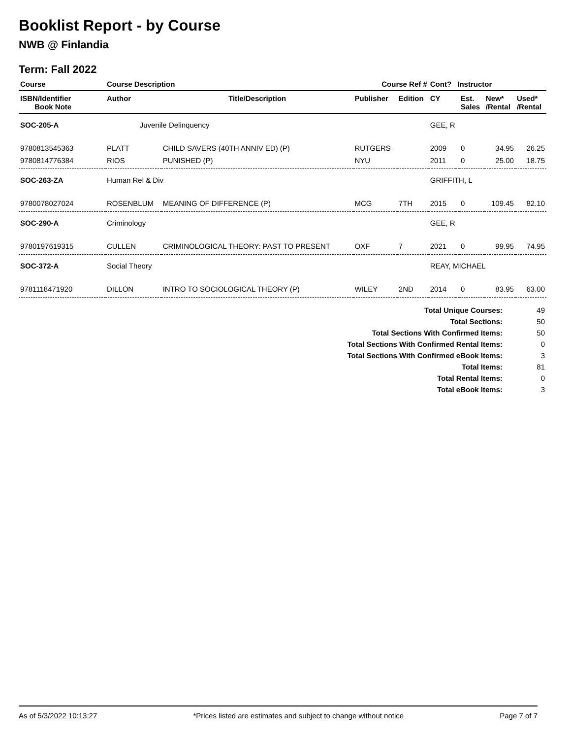Booklist Report - by Course
NWB @ Finlandia
Term: Fall 2022
| Course | Course Description | | Course Ref # | | Cont? | Instructor | | | |
| --- | --- | --- | --- | --- | --- | --- | --- | --- | --- |
| ISBN/Identifier Book Note | Author | Title/Description | Publisher | Edition | CY | | Est. Sales | New* /Rental | Used* /Rental |
| SOC-205-A | Juvenile Delinquency | | | | GEE, R | | | | |
| 9780813545363 | PLATT | CHILD SAVERS (40TH ANNIV ED) (P) | RUTGERS | | 2009 | | 0 | 34.95 | 26.25 |
| 9780814776384 | RIOS | PUNISHED (P) | NYU | | 2011 | | 0 | 25.00 | 18.75 |
| SOC-263-ZA | Human Rel & Div | | | | GRIFFITH, L | | | | |
| 9780078027024 | ROSENBLUM | MEANING OF DIFFERENCE (P) | MCG | 7TH | 2015 | | 0 | 109.45 | 82.10 |
| SOC-290-A | Criminology | | | | GEE, R | | | | |
| 9780197619315 | CULLEN | CRIMINOLOGICAL THEORY: PAST TO PRESENT | OXF | 7 | 2021 | | 0 | 99.95 | 74.95 |
| SOC-372-A | Social Theory | | | | REAY, MICHAEL | | | | |
| 9781118471920 | DILLON | INTRO TO SOCIOLOGICAL THEORY (P) | WILEY | 2ND | 2014 | | 0 | 83.95 | 63.00 |
| Total Unique Courses: | 49 |
| Total Sections: | 50 |
| Total Sections With Confirmed Items: | 50 |
| Total Sections With Confirmed Rental Items: | 0 |
| Total Sections With Confirmed eBook Items: | 3 |
| Total Items: | 81 |
| Total Rental Items: | 0 |
| Total eBook Items: | 3 |
As of 5/3/2022 10:13:27 *Prices listed are estimates and subject to change without notice Page 7 of 7